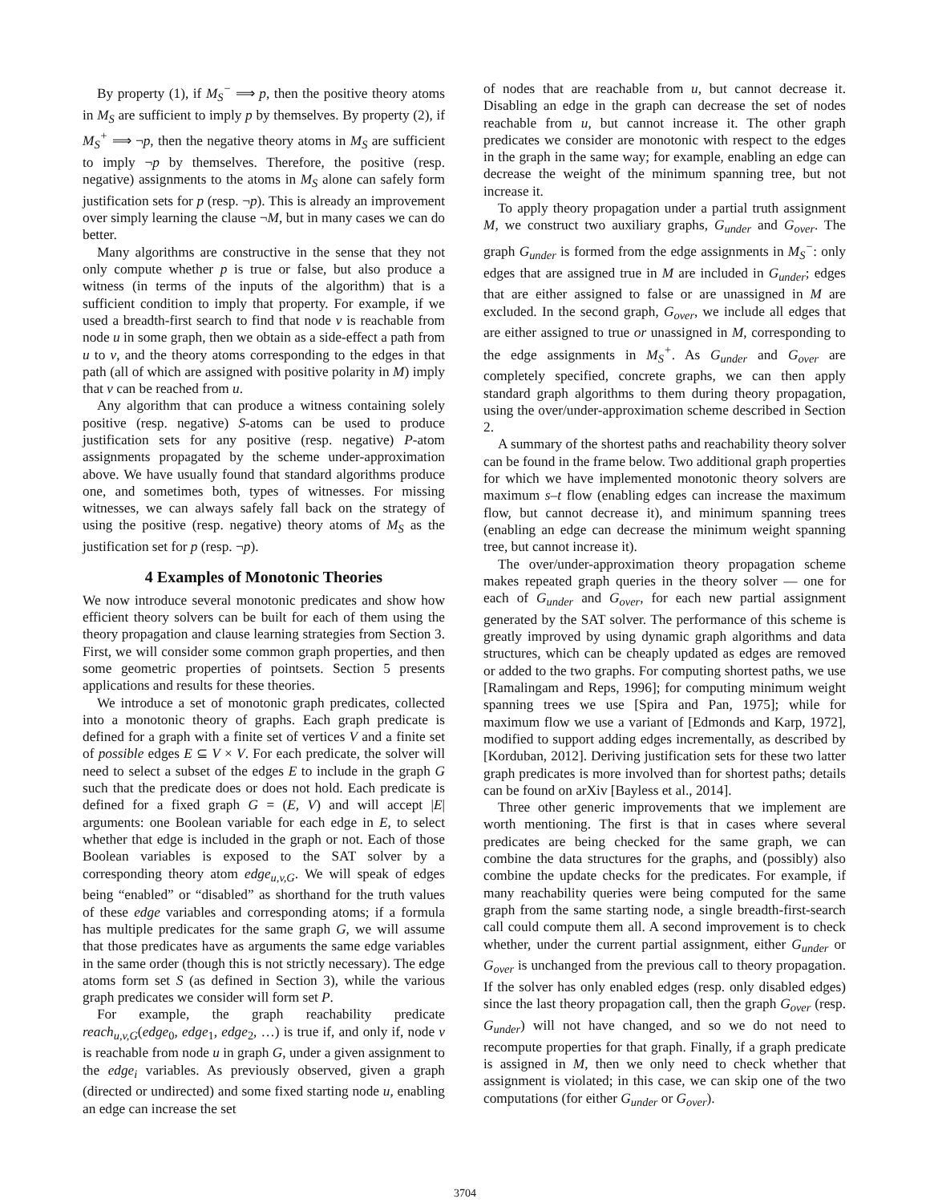By property (1), if M<sub>S</sub><sup>−</sup> ⟹ p, then the positive theory atoms in M<sub>S</sub> are sufficient to imply p by themselves. By property (2), if M<sub>S</sub><sup>+</sup> ⟹ ¬p, then the negative theory atoms in M<sub>S</sub> are sufficient to imply ¬p by themselves. Therefore, the positive (resp. negative) assignments to the atoms in M<sub>S</sub> alone can safely form justification sets for p (resp. ¬p). This is already an improvement over simply learning the clause ¬M, but in many cases we can do better.
Many algorithms are constructive in the sense that they not only compute whether p is true or false, but also produce a witness (in terms of the inputs of the algorithm) that is a sufficient condition to imply that property. For example, if we used a breadth-first search to find that node v is reachable from node u in some graph, then we obtain as a side-effect a path from u to v, and the theory atoms corresponding to the edges in that path (all of which are assigned with positive polarity in M) imply that v can be reached from u.
Any algorithm that can produce a witness containing solely positive (resp. negative) S-atoms can be used to produce justification sets for any positive (resp. negative) P-atom assignments propagated by the scheme under-approximation above. We have usually found that standard algorithms produce one, and sometimes both, types of witnesses. For missing witnesses, we can always safely fall back on the strategy of using the positive (resp. negative) theory atoms of M<sub>S</sub> as the justification set for p (resp. ¬p).
4 Examples of Monotonic Theories
We now introduce several monotonic predicates and show how efficient theory solvers can be built for each of them using the theory propagation and clause learning strategies from Section 3. First, we will consider some common graph properties, and then some geometric properties of pointsets. Section 5 presents applications and results for these theories.
We introduce a set of monotonic graph predicates, collected into a monotonic theory of graphs. Each graph predicate is defined for a graph with a finite set of vertices V and a finite set of possible edges E ⊆ V × V. For each predicate, the solver will need to select a subset of the edges E to include in the graph G such that the predicate does or does not hold. Each predicate is defined for a fixed graph G = (E, V) and will accept |E| arguments: one Boolean variable for each edge in E, to select whether that edge is included in the graph or not. Each of those Boolean variables is exposed to the SAT solver by a corresponding theory atom edge<sub>u,v,G</sub>. We will speak of edges being “enabled” or “disabled” as shorthand for the truth values of these edge variables and corresponding atoms; if a formula has multiple predicates for the same graph G, we will assume that those predicates have as arguments the same edge variables in the same order (though this is not strictly necessary). The edge atoms form set S (as defined in Section 3), while the various graph predicates we consider will form set P.
For example, the graph reachability predicate reach<sub>u,v,G</sub>(edge<sub>0</sub>, edge<sub>1</sub>, edge<sub>2</sub>, …) is true if, and only if, node v is reachable from node u in graph G, under a given assignment to the edge<sub>i</sub> variables. As previously observed, given a graph (directed or undirected) and some fixed starting node u, enabling an edge can increase the set
of nodes that are reachable from u, but cannot decrease it. Disabling an edge in the graph can decrease the set of nodes reachable from u, but cannot increase it. The other graph predicates we consider are monotonic with respect to the edges in the graph in the same way; for example, enabling an edge can decrease the weight of the minimum spanning tree, but not increase it.
To apply theory propagation under a partial truth assignment M, we construct two auxiliary graphs, G<sub>under</sub> and G<sub>over</sub>. The graph G<sub>under</sub> is formed from the edge assignments in M<sub>S</sub><sup>−</sup>: only edges that are assigned true in M are included in G<sub>under</sub>; edges that are either assigned to false or are unassigned in M are excluded. In the second graph, G<sub>over</sub>, we include all edges that are either assigned to true or unassigned in M, corresponding to the edge assignments in M<sub>S</sub><sup>+</sup>. As G<sub>under</sub> and G<sub>over</sub> are completely specified, concrete graphs, we can then apply standard graph algorithms to them during theory propagation, using the over/under-approximation scheme described in Section 2.
A summary of the shortest paths and reachability theory solver can be found in the frame below. Two additional graph properties for which we have implemented monotonic theory solvers are maximum s–t flow (enabling edges can increase the maximum flow, but cannot decrease it), and minimum spanning trees (enabling an edge can decrease the minimum weight spanning tree, but cannot increase it).
The over/under-approximation theory propagation scheme makes repeated graph queries in the theory solver — one for each of G<sub>under</sub> and G<sub>over</sub>, for each new partial assignment generated by the SAT solver. The performance of this scheme is greatly improved by using dynamic graph algorithms and data structures, which can be cheaply updated as edges are removed or added to the two graphs. For computing shortest paths, we use [Ramalingam and Reps, 1996]; for computing minimum weight spanning trees we use [Spira and Pan, 1975]; while for maximum flow we use a variant of [Edmonds and Karp, 1972], modified to support adding edges incrementally, as described by [Korduban, 2012]. Deriving justification sets for these two latter graph predicates is more involved than for shortest paths; details can be found on arXiv [Bayless et al., 2014].
Three other generic improvements that we implement are worth mentioning. The first is that in cases where several predicates are being checked for the same graph, we can combine the data structures for the graphs, and (possibly) also combine the update checks for the predicates. For example, if many reachability queries were being computed for the same graph from the same starting node, a single breadth-first-search call could compute them all. A second improvement is to check whether, under the current partial assignment, either G<sub>under</sub> or G<sub>over</sub> is unchanged from the previous call to theory propagation. If the solver has only enabled edges (resp. only disabled edges) since the last theory propagation call, then the graph G<sub>over</sub> (resp. G<sub>under</sub>) will not have changed, and so we do not need to recompute properties for that graph. Finally, if a graph predicate is assigned in M, then we only need to check whether that assignment is violated; in this case, we can skip one of the two computations (for either G<sub>under</sub> or G<sub>over</sub>).
3704